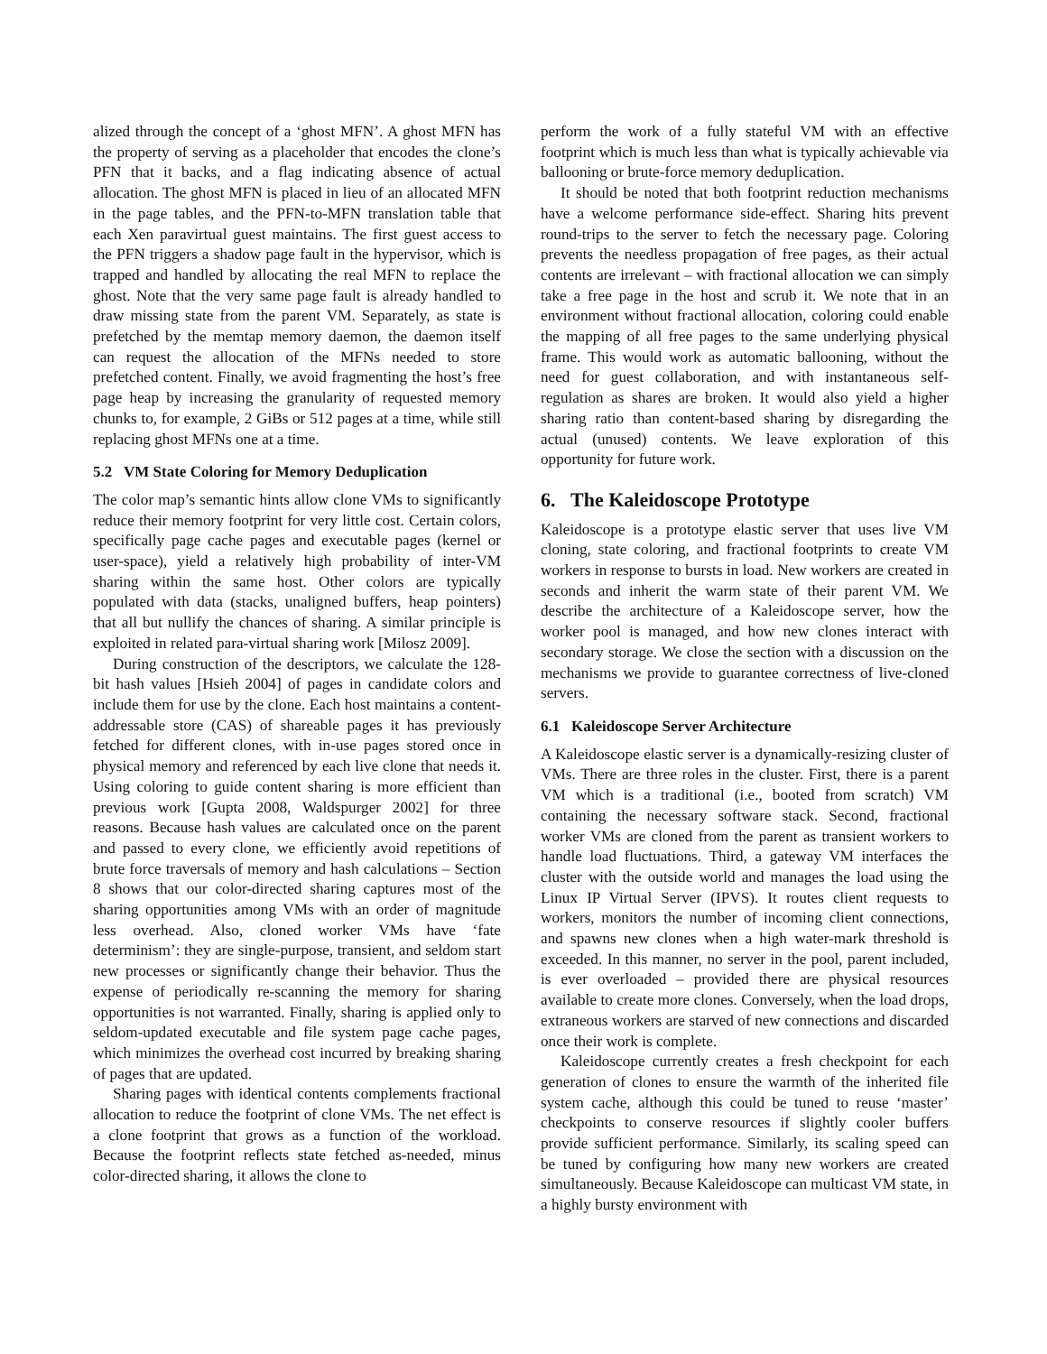alized through the concept of a ‘ghost MFN’. A ghost MFN has the property of serving as a placeholder that encodes the clone’s PFN that it backs, and a flag indicating absence of actual allocation. The ghost MFN is placed in lieu of an allocated MFN in the page tables, and the PFN-to-MFN translation table that each Xen paravirtual guest maintains. The first guest access to the PFN triggers a shadow page fault in the hypervisor, which is trapped and handled by allocating the real MFN to replace the ghost. Note that the very same page fault is already handled to draw missing state from the parent VM. Separately, as state is prefetched by the memtap memory daemon, the daemon itself can request the allocation of the MFNs needed to store prefetched content. Finally, we avoid fragmenting the host’s free page heap by increasing the granularity of requested memory chunks to, for example, 2 GiBs or 512 pages at a time, while still replacing ghost MFNs one at a time.
5.2 VM State Coloring for Memory Deduplication
The color map’s semantic hints allow clone VMs to significantly reduce their memory footprint for very little cost. Certain colors, specifically page cache pages and executable pages (kernel or user-space), yield a relatively high probability of inter-VM sharing within the same host. Other colors are typically populated with data (stacks, unaligned buffers, heap pointers) that all but nullify the chances of sharing. A similar principle is exploited in related para-virtual sharing work [Milosz 2009].
During construction of the descriptors, we calculate the 128-bit hash values [Hsieh 2004] of pages in candidate colors and include them for use by the clone. Each host maintains a content-addressable store (CAS) of shareable pages it has previously fetched for different clones, with in-use pages stored once in physical memory and referenced by each live clone that needs it. Using coloring to guide content sharing is more efficient than previous work [Gupta 2008, Waldspurger 2002] for three reasons. Because hash values are calculated once on the parent and passed to every clone, we efficiently avoid repetitions of brute force traversals of memory and hash calculations – Section 8 shows that our color-directed sharing captures most of the sharing opportunities among VMs with an order of magnitude less overhead. Also, cloned worker VMs have ‘fate determinism’: they are single-purpose, transient, and seldom start new processes or significantly change their behavior. Thus the expense of periodically re-scanning the memory for sharing opportunities is not warranted. Finally, sharing is applied only to seldom-updated executable and file system page cache pages, which minimizes the overhead cost incurred by breaking sharing of pages that are updated.
Sharing pages with identical contents complements fractional allocation to reduce the footprint of clone VMs. The net effect is a clone footprint that grows as a function of the workload. Because the footprint reflects state fetched as-needed, minus color-directed sharing, it allows the clone to
perform the work of a fully stateful VM with an effective footprint which is much less than what is typically achievable via ballooning or brute-force memory deduplication.
It should be noted that both footprint reduction mechanisms have a welcome performance side-effect. Sharing hits prevent round-trips to the server to fetch the necessary page. Coloring prevents the needless propagation of free pages, as their actual contents are irrelevant – with fractional allocation we can simply take a free page in the host and scrub it. We note that in an environment without fractional allocation, coloring could enable the mapping of all free pages to the same underlying physical frame. This would work as automatic ballooning, without the need for guest collaboration, and with instantaneous self-regulation as shares are broken. It would also yield a higher sharing ratio than content-based sharing by disregarding the actual (unused) contents. We leave exploration of this opportunity for future work.
6. The Kaleidoscope Prototype
Kaleidoscope is a prototype elastic server that uses live VM cloning, state coloring, and fractional footprints to create VM workers in response to bursts in load. New workers are created in seconds and inherit the warm state of their parent VM. We describe the architecture of a Kaleidoscope server, how the worker pool is managed, and how new clones interact with secondary storage. We close the section with a discussion on the mechanisms we provide to guarantee correctness of live-cloned servers.
6.1 Kaleidoscope Server Architecture
A Kaleidoscope elastic server is a dynamically-resizing cluster of VMs. There are three roles in the cluster. First, there is a parent VM which is a traditional (i.e., booted from scratch) VM containing the necessary software stack. Second, fractional worker VMs are cloned from the parent as transient workers to handle load fluctuations. Third, a gateway VM interfaces the cluster with the outside world and manages the load using the Linux IP Virtual Server (IPVS). It routes client requests to workers, monitors the number of incoming client connections, and spawns new clones when a high water-mark threshold is exceeded. In this manner, no server in the pool, parent included, is ever overloaded – provided there are physical resources available to create more clones. Conversely, when the load drops, extraneous workers are starved of new connections and discarded once their work is complete.
Kaleidoscope currently creates a fresh checkpoint for each generation of clones to ensure the warmth of the inherited file system cache, although this could be tuned to reuse ‘master’ checkpoints to conserve resources if slightly cooler buffers provide sufficient performance. Similarly, its scaling speed can be tuned by configuring how many new workers are created simultaneously. Because Kaleidoscope can multicast VM state, in a highly bursty environment with